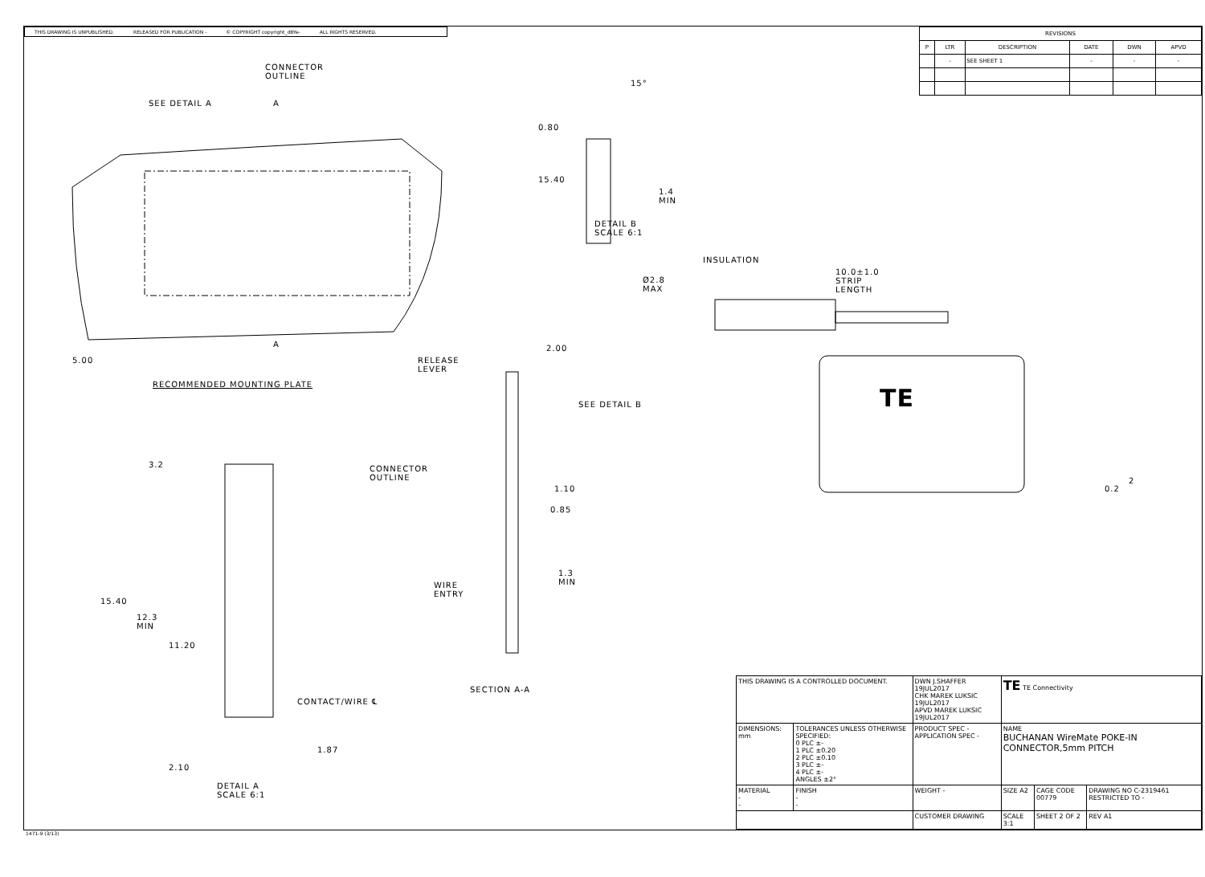THIS DRAWING IS UNPUBLISHED. RELEASED FOR PUBLICATION - © COPYRIGHT copyright_dBYe- ALL RIGHTS RESERVED.
| REVISIONS | | | | | |
| --- | --- | --- | --- | --- | --- |
| P | LTR | DESCRIPTION | DATE | DWN | APVD |
| | - | SEE SHEET 1 | - | - | - |
CONNECTOR
OUTLINE
SEE DETAIL A A
A
5.00
RECOMMENDED MOUNTING PLATE
15°
0.80
15.40
1.4
MIN
DETAIL B
SCALE 6:1
INSULATION
10.0±1.0
STRIP
LENGTH
Ø2.8
MAX
2.00
RELEASE
LEVER
SEE DETAIL B
CONNECTOR
OUTLINE
1.10
0.85
1.3
MIN
WIRE
ENTRY
SECTION A-A
TE
0.2
2
3.2
15.40
12.3
MIN
11.20
CONTACT/WIRE ℄
1.87
2.10
DETAIL A
SCALE 6:1
| THIS DRAWING IS A CONTROLLED DOCUMENT. | | DWN J.SHAFFER 19JUL2017 CHK MAREK LUKSIC 19JUL2017 APVD MAREK LUKSIC 19JUL2017 | TE TE Connectivity | | |
| DIMENSIONS: mm | TOLERANCES UNLESS OTHERWISE SPECIFIED: 0 PLC ±- 1 PLC ±0.20 2 PLC ±0.10 3 PLC ±- 4 PLC ±- ANGLES ±2° | PRODUCT SPEC - APPLICATION SPEC - | NAME BUCHANAN WireMate POKE-IN CONNECTOR,5mm PITCH | | |
| MATERIAL - - | FINISH - - | WEIGHT - | SIZE A2 | CAGE CODE 00779 | DRAWING NO C-2319461 RESTRICTED TO - |
| | | CUSTOMER DRAWING | SCALE 3:1 | SHEET 2 OF 2 | REV A1 |
1471-9 (3/13)